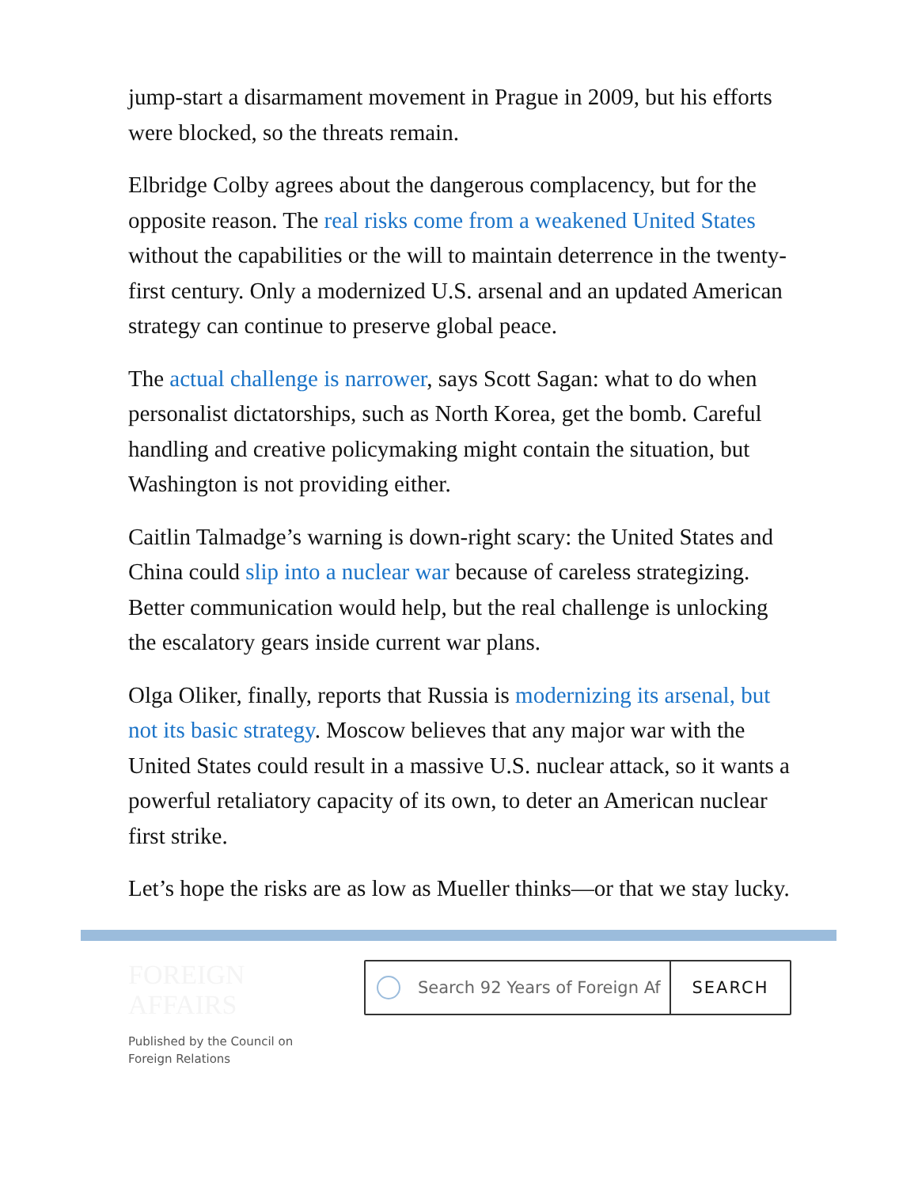jump-start a disarmament movement in Prague in 2009, but his efforts were blocked, so the threats remain.
Elbridge Colby agrees about the dangerous complacency, but for the opposite reason. The real risks come from a weakened United States without the capabilities or the will to maintain deterrence in the twenty-first century. Only a modernized U.S. arsenal and an updated American strategy can continue to preserve global peace.
The actual challenge is narrower, says Scott Sagan: what to do when personalist dictatorships, such as North Korea, get the bomb. Careful handling and creative policymaking might contain the situation, but Washington is not providing either.
Caitlin Talmadge’s warning is down-right scary: the United States and China could slip into a nuclear war because of careless strategizing. Better communication would help, but the real challenge is unlocking the escalatory gears inside current war plans.
Olga Oliker, finally, reports that Russia is modernizing its arsenal, but not its basic strategy. Moscow believes that any major war with the United States could result in a massive U.S. nuclear attack, so it wants a powerful retaliatory capacity of its own, to deter an American nuclear first strike.
Let’s hope the risks are as low as Mueller thinks—or that we stay lucky.
FOREIGN
AFFAIRS
Published by the Council on
Foreign Relations
Search 92 Years of Foreign Af SEARCH